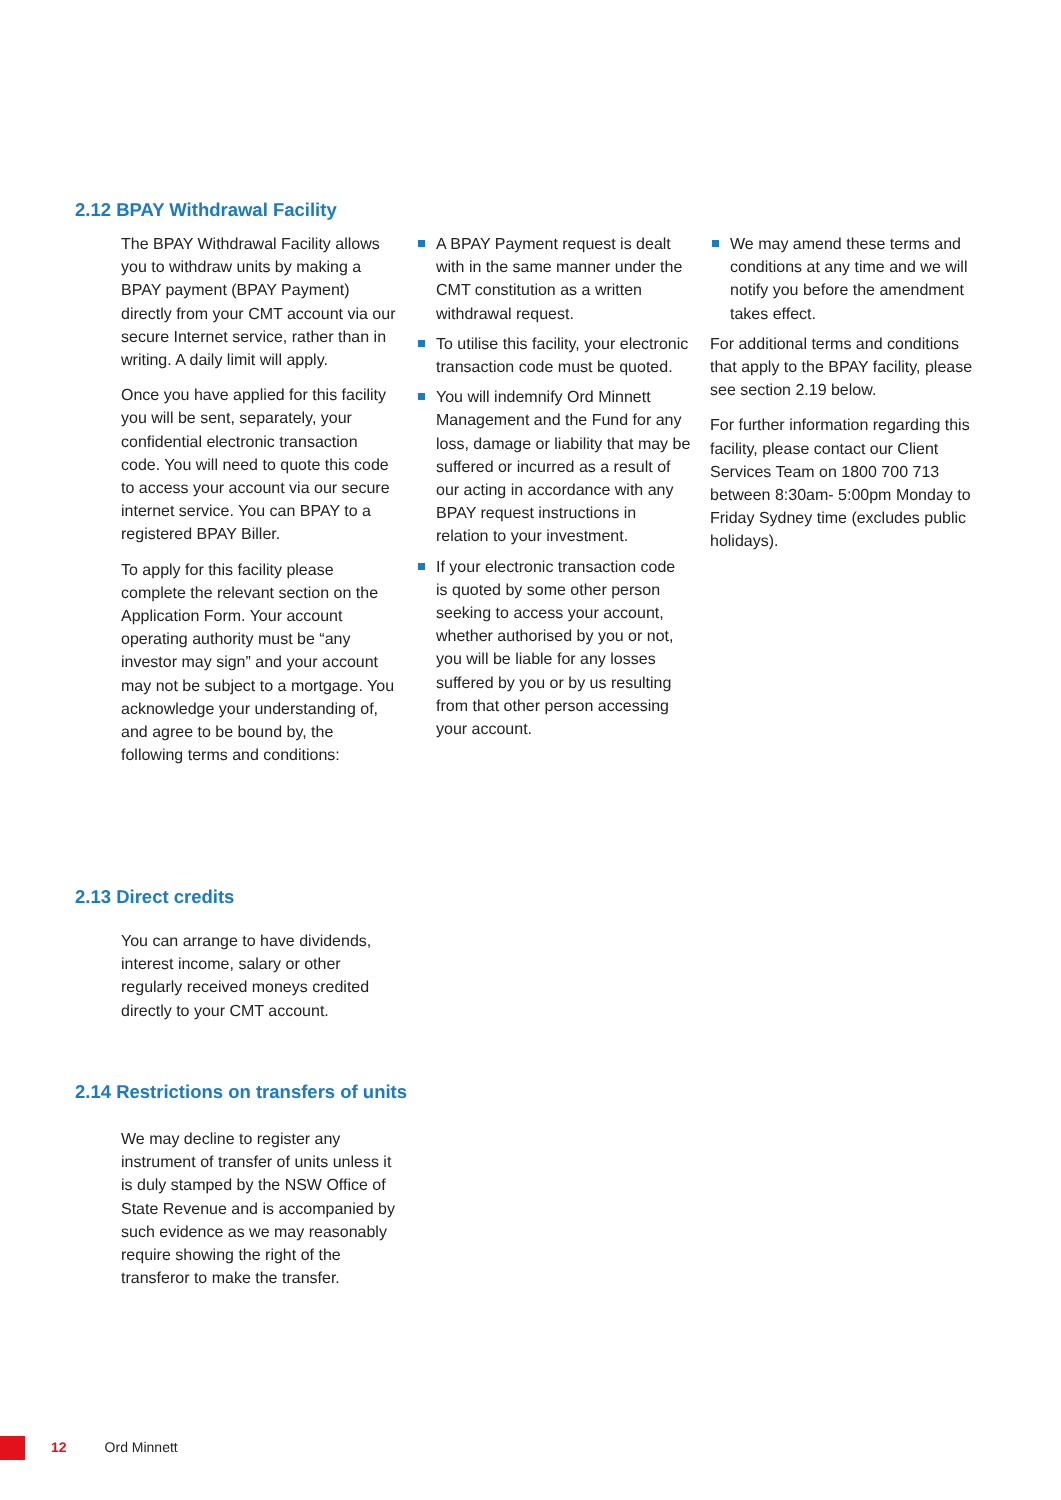2.12 BPAY Withdrawal Facility
The BPAY Withdrawal Facility allows you to withdraw units by making a BPAY payment (BPAY Payment) directly from your CMT account via our secure Internet service, rather than in writing. A daily limit will apply.
Once you have applied for this facility you will be sent, separately, your confidential electronic transaction code. You will need to quote this code to access your account via our secure internet service. You can BPAY to a registered BPAY Biller.
To apply for this facility please complete the relevant section on the Application Form. Your account operating authority must be “any investor may sign” and your account may not be subject to a mortgage. You acknowledge your understanding of, and agree to be bound by, the following terms and conditions:
A BPAY Payment request is dealt with in the same manner under the CMT constitution as a written withdrawal request.
To utilise this facility, your electronic transaction code must be quoted.
You will indemnify Ord Minnett Management and the Fund for any loss, damage or liability that may be suffered or incurred as a result of our acting in accordance with any BPAY request instructions in relation to your investment.
If your electronic transaction code is quoted by some other person seeking to access your account, whether authorised by you or not, you will be liable for any losses suffered by you or by us resulting from that other person accessing your account.
We may amend these terms and conditions at any time and we will notify you before the amendment takes effect.
For additional terms and conditions that apply to the BPAY facility, please see section 2.19 below.
For further information regarding this facility, please contact our Client Services Team on 1800 700 713 between 8:30am- 5:00pm Monday to Friday Sydney time (excludes public holidays).
2.13 Direct credits
You can arrange to have dividends, interest income, salary or other regularly received moneys credited directly to your CMT account.
2.14 Restrictions on transfers of units
We may decline to register any instrument of transfer of units unless it is duly stamped by the NSW Office of State Revenue and is accompanied by such evidence as we may reasonably require showing the right of the transferor to make the transfer.
12 Ord Minnett